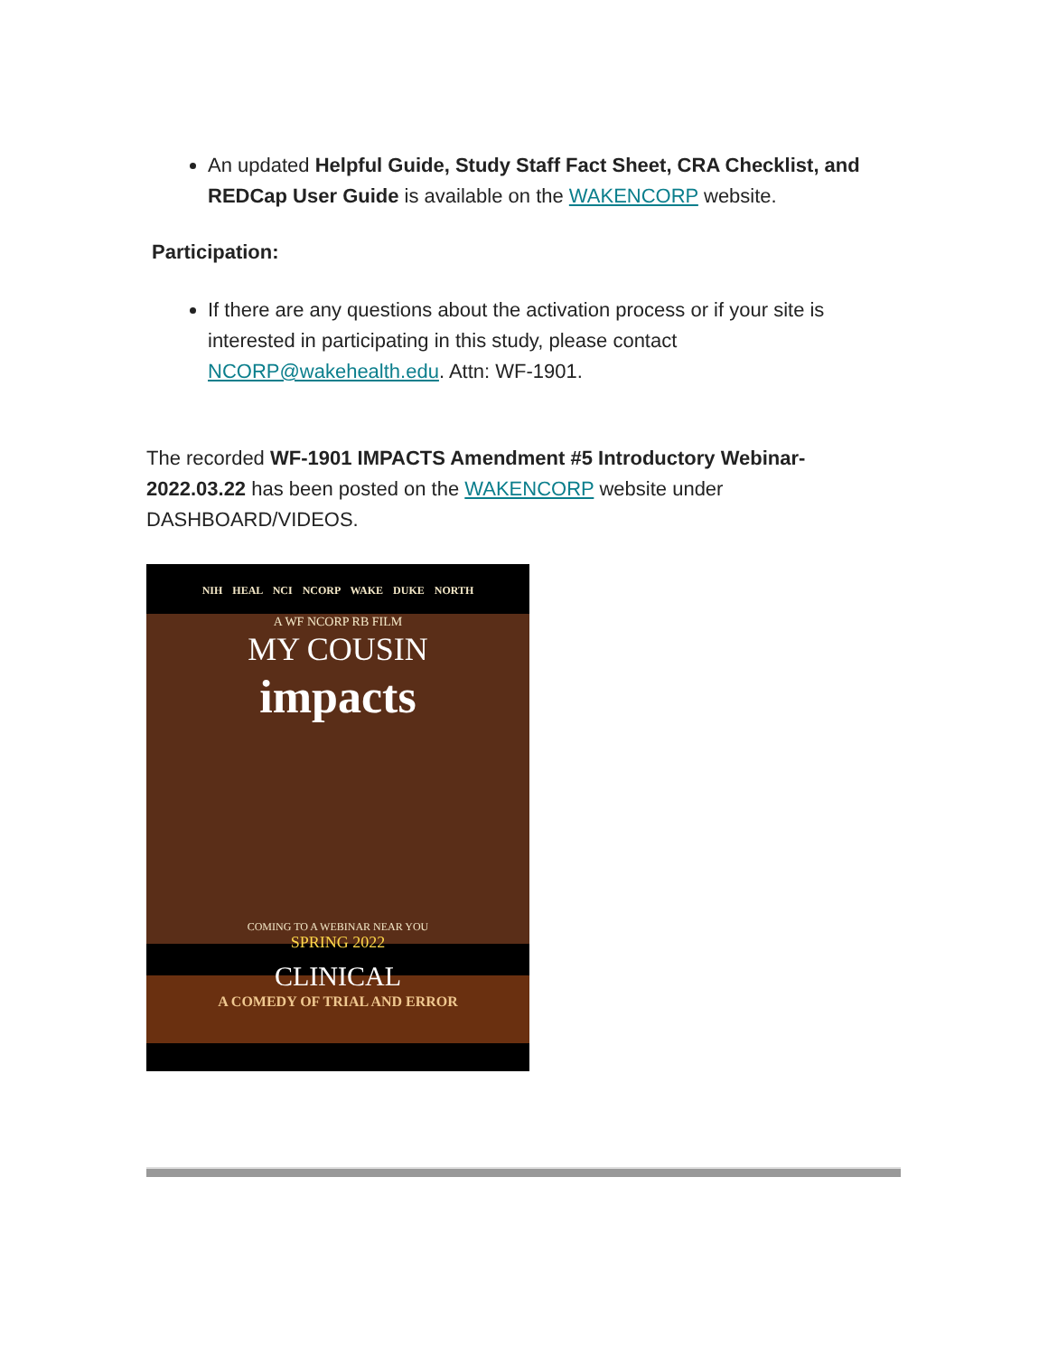An updated Helpful Guide, Study Staff Fact Sheet, CRA Checklist, and REDCap User Guide is available on the WAKENCORP website.
Participation:
If there are any questions about the activation process or if your site is interested in participating in this study, please contact NCORP@wakehealth.edu. Attn: WF-1901.
The recorded WF-1901 IMPACTS Amendment #5 Introductory Webinar-2022.03.22 has been posted on the WAKENCORP website under DASHBOARD/VIDEOS.
NIH HEAL NCI NCORP WAKE DUKE NORTH
A WF NCORP RB FILM
MY COUSIN
impacts
COMING TO A WEBINAR NEAR YOU
SPRING 2022
CLINICAL
A COMEDY OF TRIAL AND ERROR